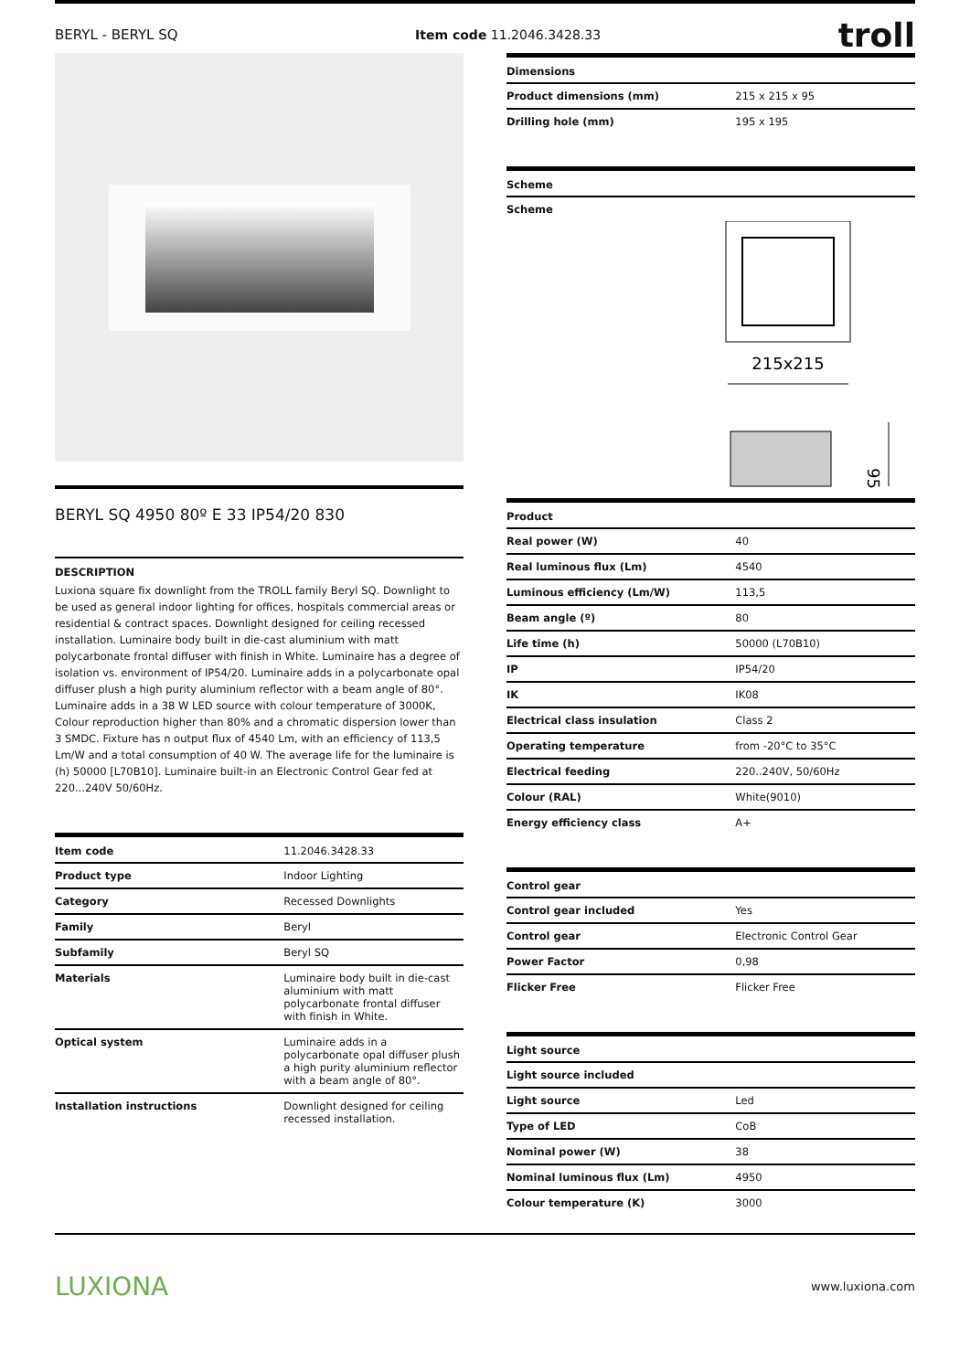BERYL - BERYL SQ Item code 11.2046.3428.33 troll
BERYL SQ 4950 80º E 33 IP54/20 830
DESCRIPTION
Luxiona square fix downlight from the TROLL family Beryl SQ. Downlight to be used as general indoor lighting for offices, hospitals commercial areas or residential & contract spaces. Downlight designed for ceiling recessed installation. Luminaire body built in die-cast aluminium with matt polycarbonate frontal diffuser with finish in White. Luminaire has a degree of isolation vs. environment of IP54/20. Luminaire adds in a polycarbonate opal diffuser plush a high purity aluminium reflector with a beam angle of 80°. Luminaire adds in a 38 W LED source with colour temperature of 3000K, Colour reproduction higher than 80% and a chromatic dispersion lower than 3 SMDC. Fixture has n output flux of 4540 Lm, with an efficiency of 113,5 Lm/W and a total consumption of 40 W. The average life for the luminaire is (h) 50000 [L70B10]. Luminaire built-in an Electronic Control Gear fed at 220...240V 50/60Hz.
| Item code | 11.2046.3428.33 |
| --- | --- |
| Product type | Indoor Lighting |
| Category | Recessed Downlights |
| Family | Beryl |
| Subfamily | Beryl SQ |
| Materials | Luminaire body built in die-cast aluminium with matt polycarbonate frontal diffuser with finish in White. |
| Optical system | Luminaire adds in a polycarbonate opal diffuser plush a high purity aluminium reflector with a beam angle of 80°. |
| Installation instructions | Downlight designed for ceiling recessed installation. |
| Dimensions | |
| --- | --- |
| Product dimensions (mm) | 215 x 215 x 95 |
| Drilling hole (mm) | 195 x 195 |
| Scheme | |
| --- | --- |
| Scheme | |
215x215
95
| Product | |
| --- | --- |
| Real power (W) | 40 |
| Real luminous flux (Lm) | 4540 |
| Luminous efficiency (Lm/W) | 113,5 |
| Beam angle (º) | 80 |
| Life time (h) | 50000 (L70B10) |
| IP | IP54/20 |
| IK | IK08 |
| Electrical class insulation | Class 2 |
| Operating temperature | from -20°C to 35°C |
| Electrical feeding | 220..240V, 50/60Hz |
| Colour (RAL) | White(9010) |
| Energy efficiency class | A+ |
| Control gear | |
| --- | --- |
| Control gear included | Yes |
| Control gear | Electronic Control Gear |
| Power Factor | 0,98 |
| Flicker Free | Flicker Free |
| Light source | |
| --- | --- |
| Light source included | |
| Light source | Led |
| Type of LED | CoB |
| Nominal power (W) | 38 |
| Nominal luminous flux (Lm) | 4950 |
| Colour temperature (K) | 3000 |
LUXIONA www.luxiona.com